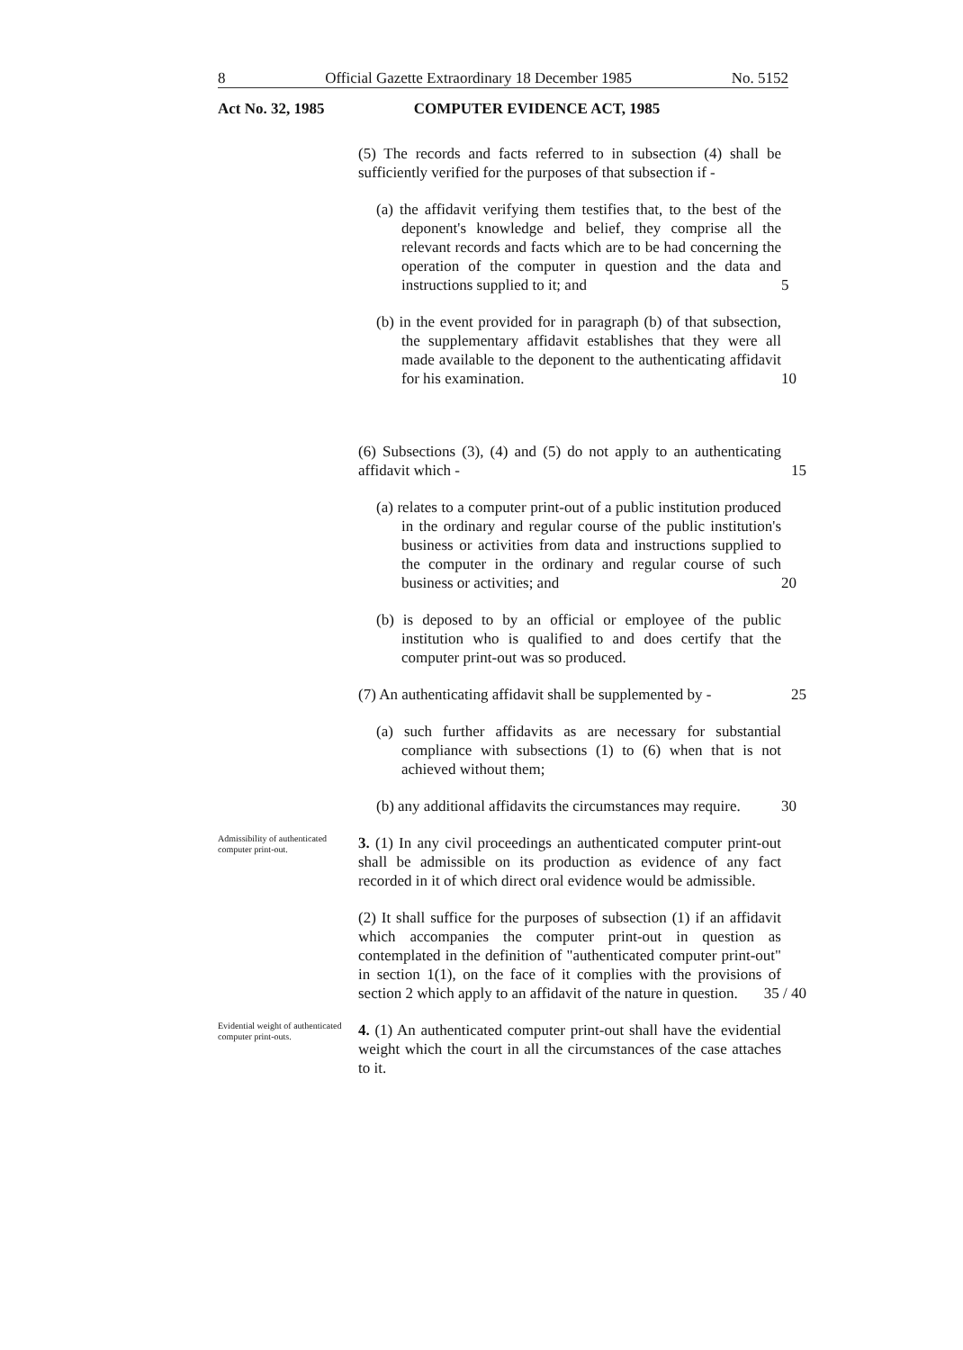8 Official Gazette Extraordinary 18 December 1985 No. 5152
Act No. 32, 1985 COMPUTER EVIDENCE ACT, 1985
(5) The records and facts referred to in subsection (4) shall be sufficiently verified for the purposes of that subsection if -
(a) the affidavit verifying them testifies that, to the best of the deponent's knowledge and belief, they comprise all the relevant records and facts which are to be had concerning the operation of the computer in question and the data and instructions supplied to it; and 5
(b) in the event provided for in paragraph (b) of that subsection, the supplementary affidavit establishes that they were all made available to the deponent to the authenticating affidavit for his examination. 10
(6) Subsections (3), (4) and (5) do not apply to an authenticating affidavit which - 15
(a) relates to a computer print-out of a public institution produced in the ordinary and regular course of the public institution's business or activities from data and instructions supplied to the computer in the ordinary and regular course of such business or activities; and 20
(b) is deposed to by an official or employee of the public institution who is qualified to and does certify that the computer print-out was so produced.
(7) An authenticating affidavit shall be supplemented by - 25
(a) such further affidavits as are necessary for substantial compliance with subsections (1) to (6) when that is not achieved without them;
(b) any additional affidavits the circumstances may require. 30
Admissibility of authenticated computer print-out.
3. (1) In any civil proceedings an authenticated computer print-out shall be admissible on its production as evidence of any fact recorded in it of which direct oral evidence would be admissible.
(2) It shall suffice for the purposes of subsection (1) if an affidavit which accompanies the computer print-out in question as contemplated in the definition of "authenticated computer print-out" in section 1(1), on the face of it complies with the provisions of section 2 which apply to an affidavit of the nature in question. 35 / 40
Evidential weight of authenticated computer print-outs.
4. (1) An authenticated computer print-out shall have the evidential weight which the court in all the circumstances of the case attaches to it.